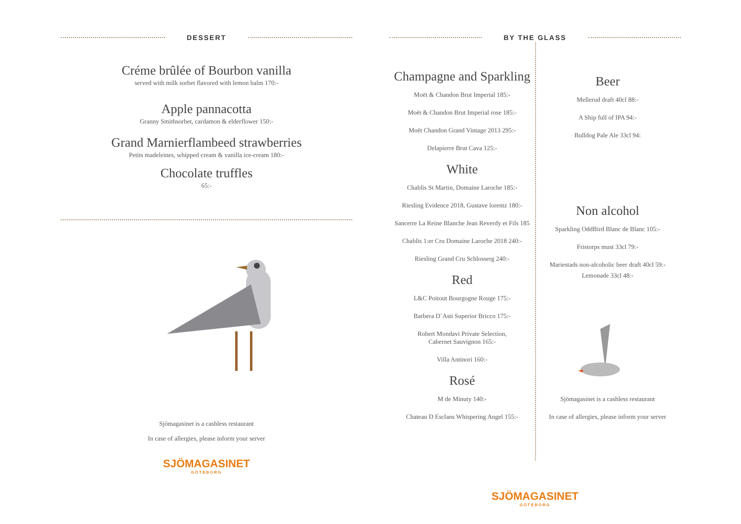DESSERT
Créme brûlée of Bourbon vanilla
served with milk sorbet flavored with lemon balm 170:-
Apple pannacotta
Granny Smithsorbet, cardamon & elderflower 150:-
Grand Marnierflambeed strawberries
Petits madeleines, whipped cream & vanilla ice-cream 180:-
Chocolate truffles
65:-
Sjömagasinet is a cashless restaurant
In case of allergies, please inform your server
SJÖMAGASINET
GÖTEBORG
BY THE GLASS
Champagne and Sparkling
Moët & Chandon Brut Imperial 185:-
Moët & Chandon Brut Imperial rose 185:-
Moët Chandon Grand Vintage 2013 295:-
Delapierre Brut Cava 125:-
White
Chablis St Martin, Domaine Laroche 185:-
Riesling Evidence 2018, Gustave lorentz 180:-
Sancerre La Reine Blanche Jean Reverdy et Fils 185
Chablis 1:er Cru Domaine Laroche 2018 240:-
Riesling Grand Cru Schlosserg 240:-
Red
L&C Poitout Bourgogne Rouge 175:-
Barbera D´Asti Superior Bricco 175:-
Robert Mondavi Private Selection,
Cabernet Sauvignon 165:-
Villa Antinori 160:-
Rosé
M de Minuty 140:-
Chateau D Esclans Whispering Angel 155:-
Beer
Mellerud draft 40cl 88:-
A Ship full of IPA 94:-
Bulldog Pale Ale 33cl 94:
Non alcohol
Sparkling OddBird Blanc de Blanc 105:-
Fristorps must 33cl 79:-
Mariestads non-alcoholic beer draft 40cl 59:-
Lemonade 33cl 48:-
Sjömagasinet is a cashless restaurant
In case of allergies, please inform your server
SJÖMAGASINET
GÖTEBORG